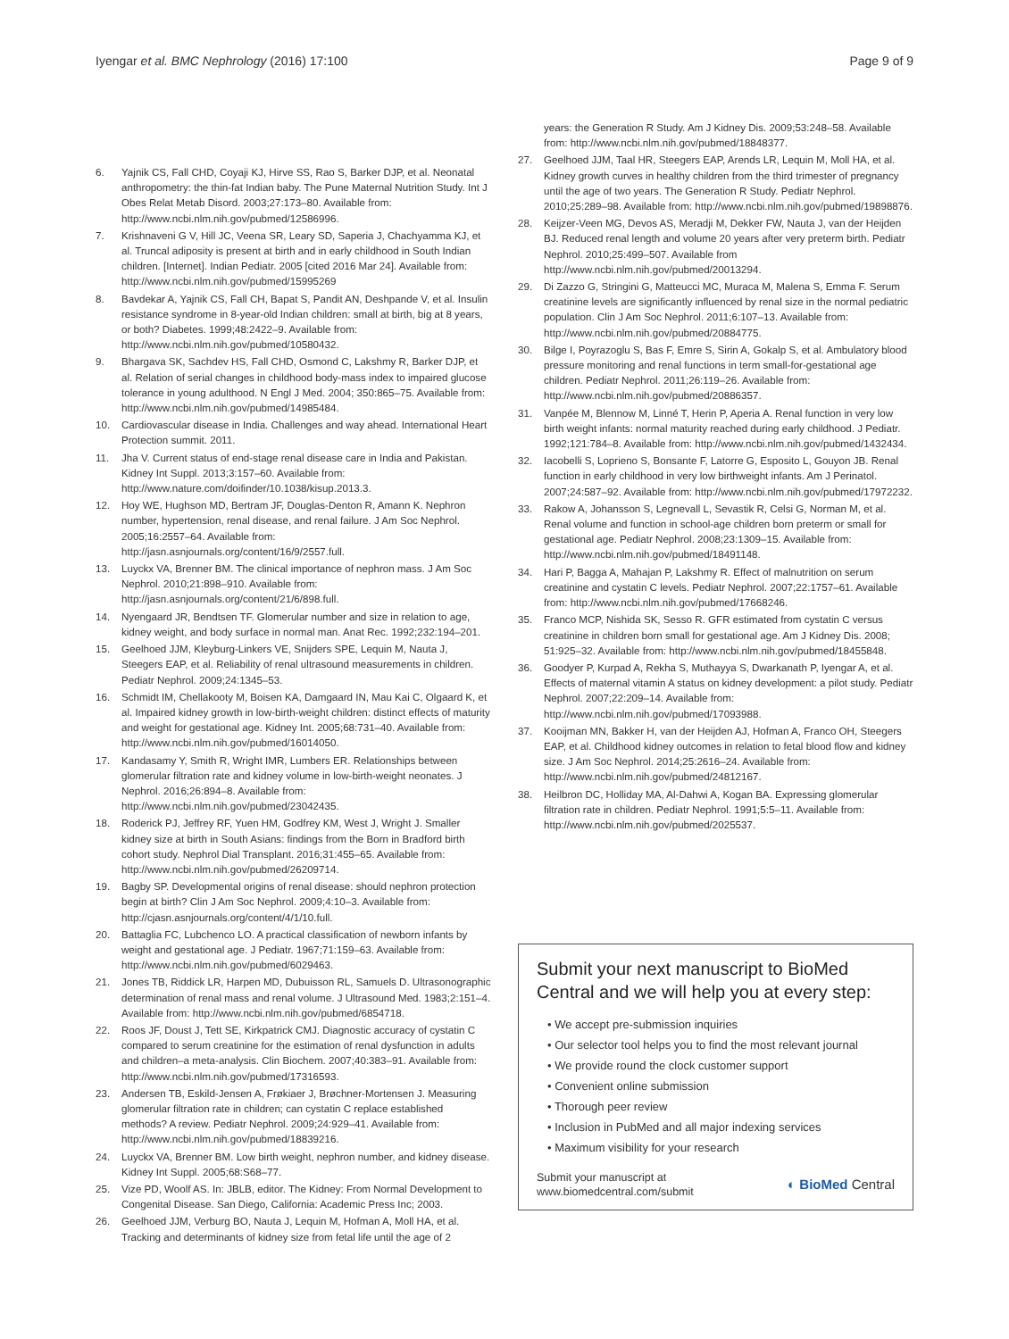Iyengar et al. BMC Nephrology (2016) 17:100 Page 9 of 9
6. Yajnik CS, Fall CHD, Coyaji KJ, Hirve SS, Rao S, Barker DJP, et al. Neonatal anthropometry: the thin-fat Indian baby. The Pune Maternal Nutrition Study. Int J Obes Relat Metab Disord. 2003;27:173–80. Available from: http://www.ncbi.nlm.nih.gov/pubmed/12586996.
7. Krishnaveni G V, Hill JC, Veena SR, Leary SD, Saperia J, Chachyamma KJ, et al. Truncal adiposity is present at birth and in early childhood in South Indian children. [Internet]. Indian Pediatr. 2005 [cited 2016 Mar 24]. Available from: http://www.ncbi.nlm.nih.gov/pubmed/15995269
8. Bavdekar A, Yajnik CS, Fall CH, Bapat S, Pandit AN, Deshpande V, et al. Insulin resistance syndrome in 8-year-old Indian children: small at birth, big at 8 years, or both? Diabetes. 1999;48:2422–9. Available from: http://www.ncbi.nlm.nih.gov/pubmed/10580432.
9. Bhargava SK, Sachdev HS, Fall CHD, Osmond C, Lakshmy R, Barker DJP, et al. Relation of serial changes in childhood body-mass index to impaired glucose tolerance in young adulthood. N Engl J Med. 2004; 350:865–75. Available from: http://www.ncbi.nlm.nih.gov/pubmed/14985484.
10. Cardiovascular disease in India. Challenges and way ahead. International Heart Protection summit. 2011.
11. Jha V. Current status of end-stage renal disease care in India and Pakistan. Kidney Int Suppl. 2013;3:157–60. Available from: http://www.nature.com/doifinder/10.1038/kisup.2013.3.
12. Hoy WE, Hughson MD, Bertram JF, Douglas-Denton R, Amann K. Nephron number, hypertension, renal disease, and renal failure. J Am Soc Nephrol. 2005;16:2557–64. Available from: http://jasn.asnjournals.org/content/16/9/2557.full.
13. Luyckx VA, Brenner BM. The clinical importance of nephron mass. J Am Soc Nephrol. 2010;21:898–910. Available from: http://jasn.asnjournals.org/content/21/6/898.full.
14. Nyengaard JR, Bendtsen TF. Glomerular number and size in relation to age, kidney weight, and body surface in normal man. Anat Rec. 1992;232:194–201.
15. Geelhoed JJM, Kleyburg-Linkers VE, Snijders SPE, Lequin M, Nauta J, Steegers EAP, et al. Reliability of renal ultrasound measurements in children. Pediatr Nephrol. 2009;24:1345–53.
16. Schmidt IM, Chellakooty M, Boisen KA, Damgaard IN, Mau Kai C, Olgaard K, et al. Impaired kidney growth in low-birth-weight children: distinct effects of maturity and weight for gestational age. Kidney Int. 2005;68:731–40. Available from: http://www.ncbi.nlm.nih.gov/pubmed/16014050.
17. Kandasamy Y, Smith R, Wright IMR, Lumbers ER. Relationships between glomerular filtration rate and kidney volume in low-birth-weight neonates. J Nephrol. 2016;26:894–8. Available from: http://www.ncbi.nlm.nih.gov/pubmed/23042435.
18. Roderick PJ, Jeffrey RF, Yuen HM, Godfrey KM, West J, Wright J. Smaller kidney size at birth in South Asians: findings from the Born in Bradford birth cohort study. Nephrol Dial Transplant. 2016;31:455–65. Available from: http://www.ncbi.nlm.nih.gov/pubmed/26209714.
19. Bagby SP. Developmental origins of renal disease: should nephron protection begin at birth? Clin J Am Soc Nephrol. 2009;4:10–3. Available from: http://cjasn.asnjournals.org/content/4/1/10.full.
20. Battaglia FC, Lubchenco LO. A practical classification of newborn infants by weight and gestational age. J Pediatr. 1967;71:159–63. Available from: http://www.ncbi.nlm.nih.gov/pubmed/6029463.
21. Jones TB, Riddick LR, Harpen MD, Dubuisson RL, Samuels D. Ultrasonographic determination of renal mass and renal volume. J Ultrasound Med. 1983;2:151–4. Available from: http://www.ncbi.nlm.nih.gov/pubmed/6854718.
22. Roos JF, Doust J, Tett SE, Kirkpatrick CMJ. Diagnostic accuracy of cystatin C compared to serum creatinine for the estimation of renal dysfunction in adults and children–a meta-analysis. Clin Biochem. 2007;40:383–91. Available from: http://www.ncbi.nlm.nih.gov/pubmed/17316593.
23. Andersen TB, Eskild-Jensen A, Frøkiaer J, Brøchner-Mortensen J. Measuring glomerular filtration rate in children; can cystatin C replace established methods? A review. Pediatr Nephrol. 2009;24:929–41. Available from: http://www.ncbi.nlm.nih.gov/pubmed/18839216.
24. Luyckx VA, Brenner BM. Low birth weight, nephron number, and kidney disease. Kidney Int Suppl. 2005;68:S68–77.
25. Vize PD, Woolf AS. In: JBLB, editor. The Kidney: From Normal Development to Congenital Disease. San Diego, California: Academic Press Inc; 2003.
26. Geelhoed JJM, Verburg BO, Nauta J, Lequin M, Hofman A, Moll HA, et al. Tracking and determinants of kidney size from fetal life until the age of 2
years: the Generation R Study. Am J Kidney Dis. 2009;53:248–58. Available from: http://www.ncbi.nlm.nih.gov/pubmed/18848377.
27. Geelhoed JJM, Taal HR, Steegers EAP, Arends LR, Lequin M, Moll HA, et al. Kidney growth curves in healthy children from the third trimester of pregnancy until the age of two years. The Generation R Study. Pediatr Nephrol. 2010;25:289–98. Available from: http://www.ncbi.nlm.nih.gov/pubmed/19898876.
28. Keijzer-Veen MG, Devos AS, Meradji M, Dekker FW, Nauta J, van der Heijden BJ. Reduced renal length and volume 20 years after very preterm birth. Pediatr Nephrol. 2010;25:499–507. Available from http://www.ncbi.nlm.nih.gov/pubmed/20013294.
29. Di Zazzo G, Stringini G, Matteucci MC, Muraca M, Malena S, Emma F. Serum creatinine levels are significantly influenced by renal size in the normal pediatric population. Clin J Am Soc Nephrol. 2011;6:107–13. Available from: http://www.ncbi.nlm.nih.gov/pubmed/20884775.
30. Bilge I, Poyrazoglu S, Bas F, Emre S, Sirin A, Gokalp S, et al. Ambulatory blood pressure monitoring and renal functions in term small-for-gestational age children. Pediatr Nephrol. 2011;26:119–26. Available from: http://www.ncbi.nlm.nih.gov/pubmed/20886357.
31. Vanpée M, Blennow M, Linné T, Herin P, Aperia A. Renal function in very low birth weight infants: normal maturity reached during early childhood. J Pediatr. 1992;121:784–8. Available from: http://www.ncbi.nlm.nih.gov/pubmed/1432434.
32. Iacobelli S, Loprieno S, Bonsante F, Latorre G, Esposito L, Gouyon JB. Renal function in early childhood in very low birthweight infants. Am J Perinatol. 2007;24:587–92. Available from: http://www.ncbi.nlm.nih.gov/pubmed/17972232.
33. Rakow A, Johansson S, Legnevall L, Sevastik R, Celsi G, Norman M, et al. Renal volume and function in school-age children born preterm or small for gestational age. Pediatr Nephrol. 2008;23:1309–15. Available from: http://www.ncbi.nlm.nih.gov/pubmed/18491148.
34. Hari P, Bagga A, Mahajan P, Lakshmy R. Effect of malnutrition on serum creatinine and cystatin C levels. Pediatr Nephrol. 2007;22:1757–61. Available from: http://www.ncbi.nlm.nih.gov/pubmed/17668246.
35. Franco MCP, Nishida SK, Sesso R. GFR estimated from cystatin C versus creatinine in children born small for gestational age. Am J Kidney Dis. 2008; 51:925–32. Available from: http://www.ncbi.nlm.nih.gov/pubmed/18455848.
36. Goodyer P, Kurpad A, Rekha S, Muthayya S, Dwarkanath P, Iyengar A, et al. Effects of maternal vitamin A status on kidney development: a pilot study. Pediatr Nephrol. 2007;22:209–14. Available from: http://www.ncbi.nlm.nih.gov/pubmed/17093988.
37. Kooijman MN, Bakker H, van der Heijden AJ, Hofman A, Franco OH, Steegers EAP, et al. Childhood kidney outcomes in relation to fetal blood flow and kidney size. J Am Soc Nephrol. 2014;25:2616–24. Available from: http://www.ncbi.nlm.nih.gov/pubmed/24812167.
38. Heilbron DC, Holliday MA, Al-Dahwi A, Kogan BA. Expressing glomerular filtration rate in children. Pediatr Nephrol. 1991;5:5–11. Available from: http://www.ncbi.nlm.nih.gov/pubmed/2025537.
Submit your next manuscript to BioMed Central and we will help you at every step:
• We accept pre-submission inquiries
• Our selector tool helps you to find the most relevant journal
• We provide round the clock customer support
• Convenient online submission
• Thorough peer review
• Inclusion in PubMed and all major indexing services
• Maximum visibility for your research
Submit your manuscript at
www.biomedcentral.com/submit ◐ BioMed Central